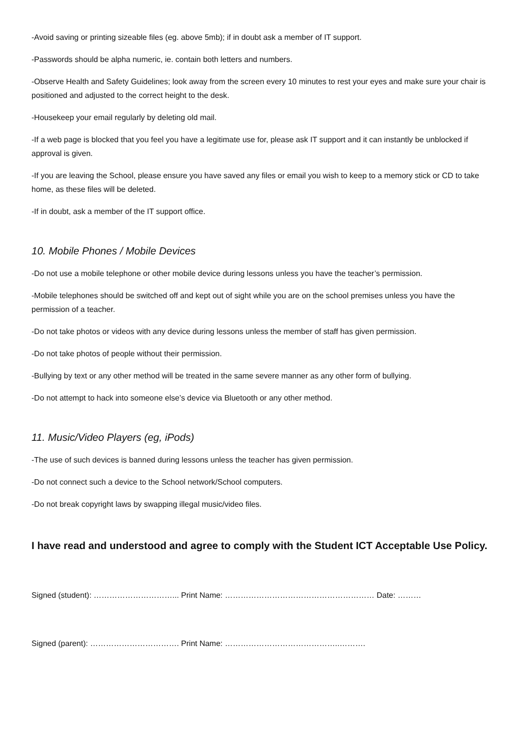-Avoid saving or printing sizeable files (eg. above 5mb); if in doubt ask a member of IT support.
-Passwords should be alpha numeric, ie. contain both letters and numbers.
-Observe Health and Safety Guidelines; look away from the screen every 10 minutes to rest your eyes and make sure your chair is positioned and adjusted to the correct height to the desk.
-Housekeep your email regularly by deleting old mail.
-If a web page is blocked that you feel you have a legitimate use for, please ask IT support and it can instantly be unblocked if approval is given.
-If you are leaving the School, please ensure you have saved any files or email you wish to keep to a memory stick or CD to take home, as these files will be deleted.
-If in doubt, ask a member of the IT support office.
10. Mobile Phones / Mobile Devices
-Do not use a mobile telephone or other mobile device during lessons unless you have the teacher’s permission.
-Mobile telephones should be switched off and kept out of sight while you are on the school premises unless you have the permission of a teacher.
-Do not take photos or videos with any device during lessons unless the member of staff has given permission.
-Do not take photos of people without their permission.
-Bullying by text or any other method will be treated in the same severe manner as any other form of bullying.
-Do not attempt to hack into someone else’s device via Bluetooth or any other method.
11. Music/Video Players (eg, iPods)
-The use of such devices is banned during lessons unless the teacher has given permission.
-Do not connect such a device to the School network/School computers.
-Do not break copyright laws by swapping illegal music/video files.
I have read and understood and agree to comply with the Student ICT Acceptable Use Policy.
Signed (student): …………………………... Print Name: ………………………………………………… Date: ………
Signed (parent): ……………………………. Print Name: ……………………………………..……….